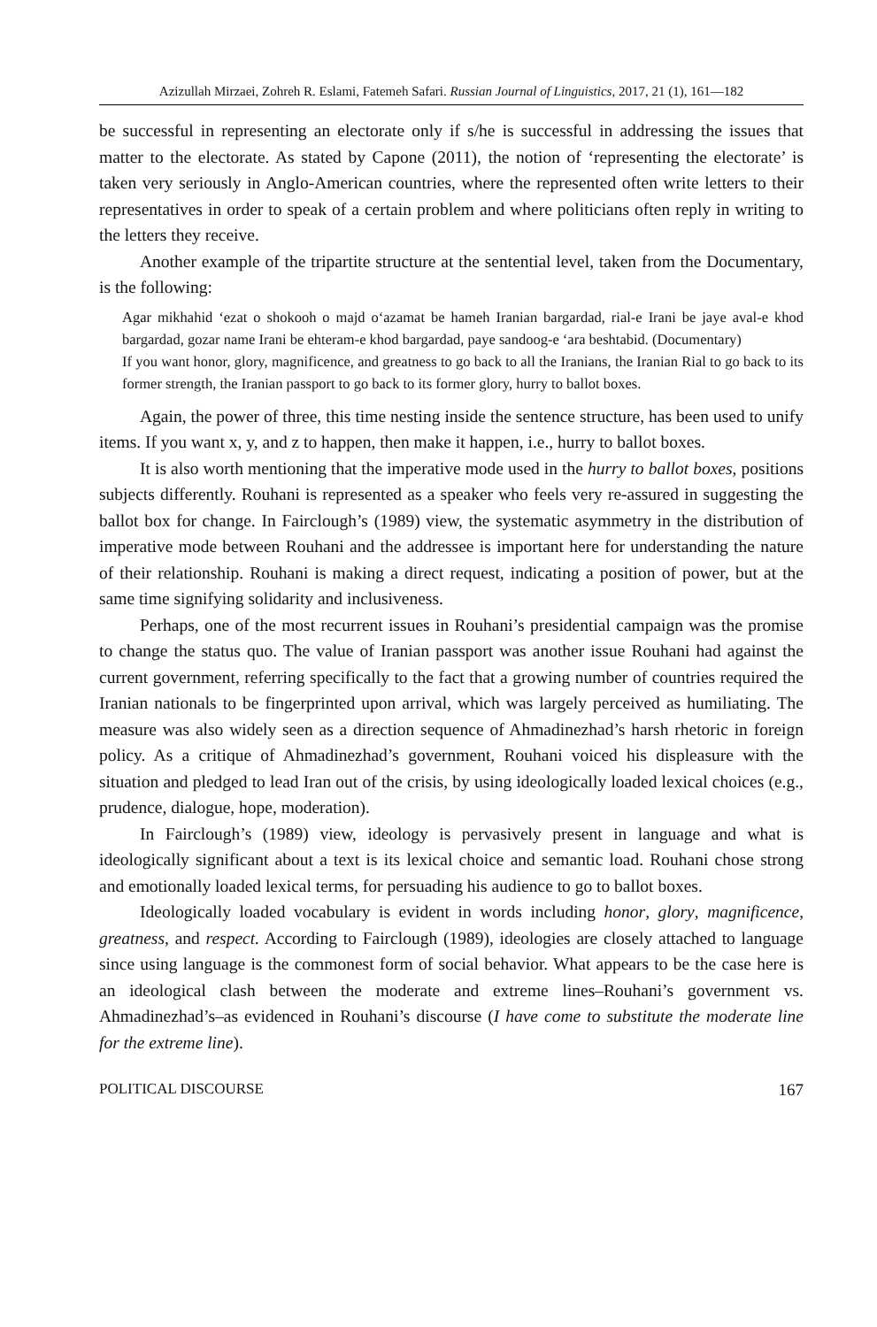Azizullah Mirzaei, Zohreh R. Eslami, Fatemeh Safari. Russian Journal of Linguistics, 2017, 21 (1), 161—182
be successful in representing an electorate only if s/he is successful in addressing the issues that matter to the electorate. As stated by Capone (2011), the notion of ‘representing the electorate’ is taken very seriously in Anglo-American countries, where the represented often write letters to their representatives in order to speak of a certain problem and where politicians often reply in writing to the letters they receive.
Another example of the tripartite structure at the sentential level, taken from the Documentary, is the following:
Agar mikhahid ‘ezat o shokooh o majd o‘azamat be hameh Iranian bargardad, rial-e Irani be jaye aval-e khod bargardad, gozar name Irani be ehteram-e khod bargardad, paye sandoog-e ‘ara beshtabid. (Documentary)
If you want honor, glory, magnificence, and greatness to go back to all the Iranians, the Iranian Rial to go back to its former strength, the Iranian passport to go back to its former glory, hurry to ballot boxes.
Again, the power of three, this time nesting inside the sentence structure, has been used to unify items. If you want x, y, and z to happen, then make it happen, i.e., hurry to ballot boxes.
It is also worth mentioning that the imperative mode used in the hurry to ballot boxes, positions subjects differently. Rouhani is represented as a speaker who feels very re-assured in suggesting the ballot box for change. In Fairclough’s (1989) view, the systematic asymmetry in the distribution of imperative mode between Rouhani and the addressee is important here for understanding the nature of their relationship. Rouhani is making a direct request, indicating a position of power, but at the same time signifying solidarity and inclusiveness.
Perhaps, one of the most recurrent issues in Rouhani’s presidential campaign was the promise to change the status quo. The value of Iranian passport was another issue Rouhani had against the current government, referring specifically to the fact that a growing number of countries required the Iranian nationals to be fingerprinted upon arrival, which was largely perceived as humiliating. The measure was also widely seen as a direction sequence of Ahmadinezhad’s harsh rhetoric in foreign policy. As a critique of Ahmadinezhad’s government, Rouhani voiced his displeasure with the situation and pledged to lead Iran out of the crisis, by using ideologically loaded lexical choices (e.g., prudence, dialogue, hope, moderation).
In Fairclough’s (1989) view, ideology is pervasively present in language and what is ideologically significant about a text is its lexical choice and semantic load. Rouhani chose strong and emotionally loaded lexical terms, for persuading his audience to go to ballot boxes.
Ideologically loaded vocabulary is evident in words including honor, glory, magnificence, greatness, and respect. According to Fairclough (1989), ideologies are closely attached to language since using language is the commonest form of social behavior. What appears to be the case here is an ideological clash between the moderate and extreme lines–Rouhani’s government vs. Ahmadinezhad’s–as evidenced in Rouhani’s discourse (I have come to substitute the moderate line for the extreme line).
POLITICAL DISCOURSE 167